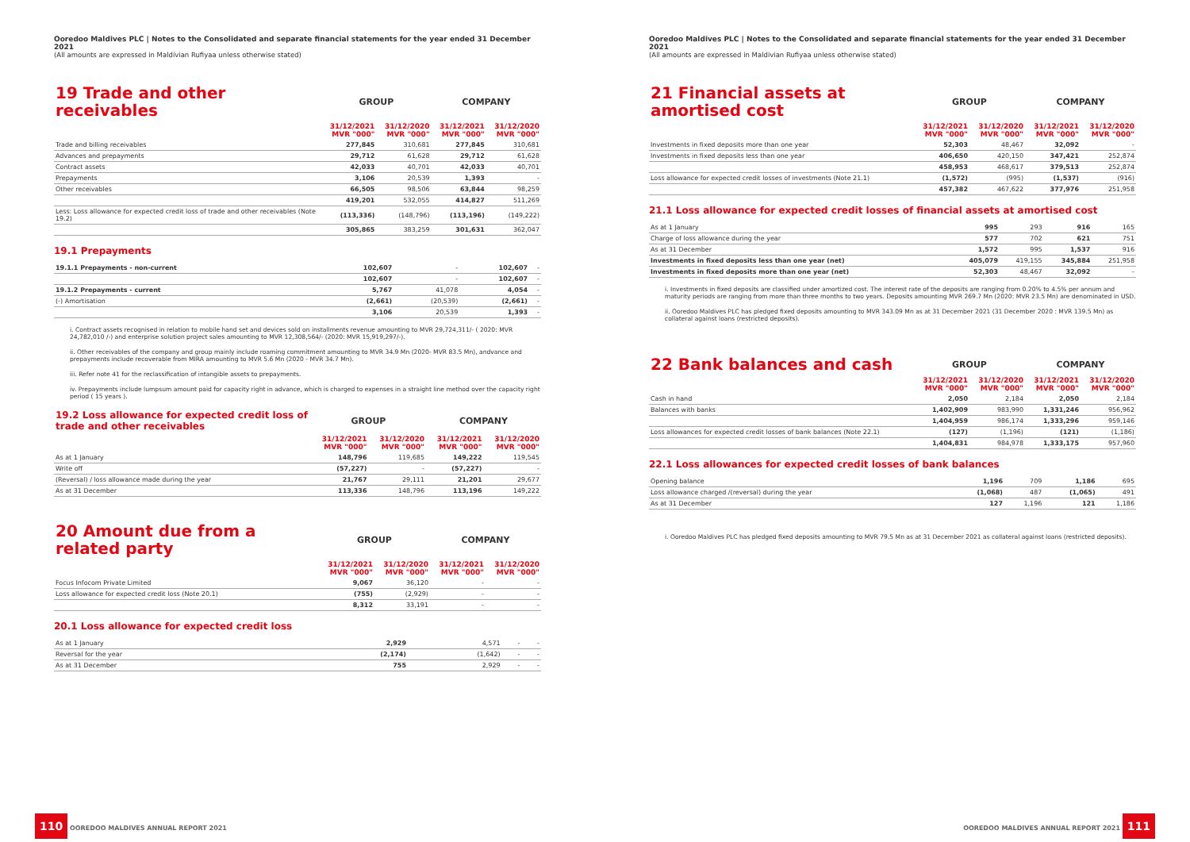Ooredoo Maldives PLC | Notes to the Consolidated and separate financial statements for the year ended 31 December 2021
(All amounts are expressed in Maldivian Rufiyaa unless otherwise stated)
| 19 Trade and other receivables | GROUP | | COMPANY | |
| --- | --- | --- | --- | --- |
| | 31/12/2021 MVR "000" | 31/12/2020 MVR "000" | 31/12/2021 MVR "000" | 31/12/2020 MVR "000" |
| Trade and billing receivables | 277,845 | 310,681 | 277,845 | 310,681 |
| Advances and prepayments | 29,712 | 61,628 | 29,712 | 61,628 |
| Contract assets | 42,033 | 40,701 | 42,033 | 40,701 |
| Prepayments | 3,106 | 20,539 | 1,393 | - |
| Other receivables | 66,505 | 98,506 | 63,844 | 98,259 |
| | 419,201 | 532,055 | 414,827 | 511,269 |
| Less: Loss allowance for expected credit loss of trade and other receivables (Note 19.2) | (113,336) | (148,796) | (113,196) | (149,222) |
| | 305,865 | 383,259 | 301,631 | 362,047 |
19.1 Prepayments
| 19.1.1 Prepayments - non-current | 102,607 | - | 102,607 | - |
| | 102,607 | - | 102,607 | - |
| 19.1.2 Prepayments - current | 5,767 | 41,078 | 4,054 | - |
| (-) Amortisation | (2,661) | (20,539) | (2,661) | - |
| | 3,106 | 20,539 | 1,393 | - |
i. Contract assets recognised in relation to mobile hand set and devices sold on installments revenue amounting to MVR 29,724,311/- ( 2020: MVR 24,782,010 /-) and enterprise solution project sales amounting to MVR 12,308,564/- (2020: MVR 15,919,297/-).
ii. Other receivables of the company and group mainly include roaming commitment amounting to MVR 34.9 Mn (2020- MVR 83.5 Mn), andvance and prepayments include recoverable from MIRA amounting to MVR 5.6 Mn (2020 - MVR 34.7 Mn).
iii. Refer note 41 for the reclassification of intangible assets to prepayments.
iv. Prepayments include lumpsum amount paid for capacity right in advance, which is charged to expenses in a straight line method over the capacity right period ( 15 years ).
| 19.2 Loss allowance for expected credit loss of trade and other receivables | GROUP | | COMPANY | |
| --- | --- | --- | --- | --- |
| | 31/12/2021 MVR "000" | 31/12/2020 MVR "000" | 31/12/2021 MVR "000" | 31/12/2020 MVR "000" |
| As at 1 January | 148,796 | 119,685 | 149,222 | 119,545 |
| Write off | (57,227) | - | (57,227) | - |
| (Reversal) / loss allowance made during the year | 21,767 | 29,111 | 21,201 | 29,677 |
| As at 31 December | 113,336 | 148,796 | 113,196 | 149,222 |
| 20 Amount due from a related party | GROUP | | COMPANY | |
| --- | --- | --- | --- | --- |
| | 31/12/2021 MVR "000" | 31/12/2020 MVR "000" | 31/12/2021 MVR "000" | 31/12/2020 MVR "000" |
| Focus Infocom Private Limited | 9,067 | 36,120 | - | - |
| Loss allowance for expected credit loss (Note 20.1) | (755) | (2,929) | - | - |
| | 8,312 | 33,191 | - | - |
20.1 Loss allowance for expected credit loss
| As at 1 January | 2,929 | 4,571 | - | - |
| Reversal for the year | (2,174) | (1,642) | - | - |
| As at 31 December | 755 | 2,929 | - | - |
110 OOREDOO MALDIVES ANNUAL REPORT 2021
Ooredoo Maldives PLC | Notes to the Consolidated and separate financial statements for the year ended 31 December 2021
(All amounts are expressed in Maldivian Rufiyaa unless otherwise stated)
| 21 Financial assets at amortised cost | GROUP | | COMPANY | |
| --- | --- | --- | --- | --- |
| | 31/12/2021 MVR "000" | 31/12/2020 MVR "000" | 31/12/2021 MVR "000" | 31/12/2020 MVR "000" |
| Investments in fixed deposits more than one year | 52,303 | 48,467 | 32,092 | - |
| Investments in fixed deposits less than one year | 406,650 | 420,150 | 347,421 | 252,874 |
| | 458,953 | 468,617 | 379,513 | 252,874 |
| Loss allowance for expected credit losses of investments (Note 21.1) | (1,572) | (995) | (1,537) | (916) |
| | 457,382 | 467,622 | 377,976 | 251,958 |
21.1 Loss allowance for expected credit losses of financial assets at amortised cost
| As at 1 January | 995 | 293 | 916 | 165 |
| Charge of loss allowance during the year | 577 | 702 | 621 | 751 |
| As at 31 December | 1,572 | 995 | 1,537 | 916 |
| Investments in fixed deposits less than one year (net) | 405,079 | 419,155 | 345,884 | 251,958 |
| Investments in fixed deposits more than one year (net) | 52,303 | 48,467 | 32,092 | - |
i. Investments in fixed deposits are classified under amortized cost. The interest rate of the deposits are ranging from 0.20% to 4.5% per annum and maturity periods are ranging from more than three months to two years. Deposits amounting MVR 269.7 Mn (2020: MVR 23.5 Mn) are denominated in USD.
ii. Ooredoo Maldives PLC has pledged fixed deposits amounting to MVR 343.09 Mn as at 31 December 2021 (31 December 2020 : MVR 139.5 Mn) as collateral against loans (restricted deposits).
| 22 Bank balances and cash | GROUP | | COMPANY | |
| --- | --- | --- | --- | --- |
| | 31/12/2021 MVR "000" | 31/12/2020 MVR "000" | 31/12/2021 MVR "000" | 31/12/2020 MVR "000" |
| Cash in hand | 2,050 | 2,184 | 2,050 | 2,184 |
| Balances with banks | 1,402,909 | 983,990 | 1,331,246 | 956,962 |
| | 1,404,959 | 986,174 | 1,333,296 | 959,146 |
| Loss allowances for expected credit losses of bank balances (Note 22.1) | (127) | (1,196) | (121) | (1,186) |
| | 1,404,831 | 984,978 | 1,333,175 | 957,960 |
22.1 Loss allowances for expected credit losses of bank balances
| Opening balance | 1,196 | 709 | 1,186 | 695 |
| Loss allowance charged /(reversal) during the year | (1,068) | 487 | (1,065) | 491 |
| As at 31 December | 127 | 1,196 | 121 | 1,186 |
i. Ooredoo Maldives PLC has pledged fixed deposits amounting to MVR 79.5 Mn as at 31 December 2021 as collateral against loans (restricted deposits).
OOREDOO MALDIVES ANNUAL REPORT 2021 111